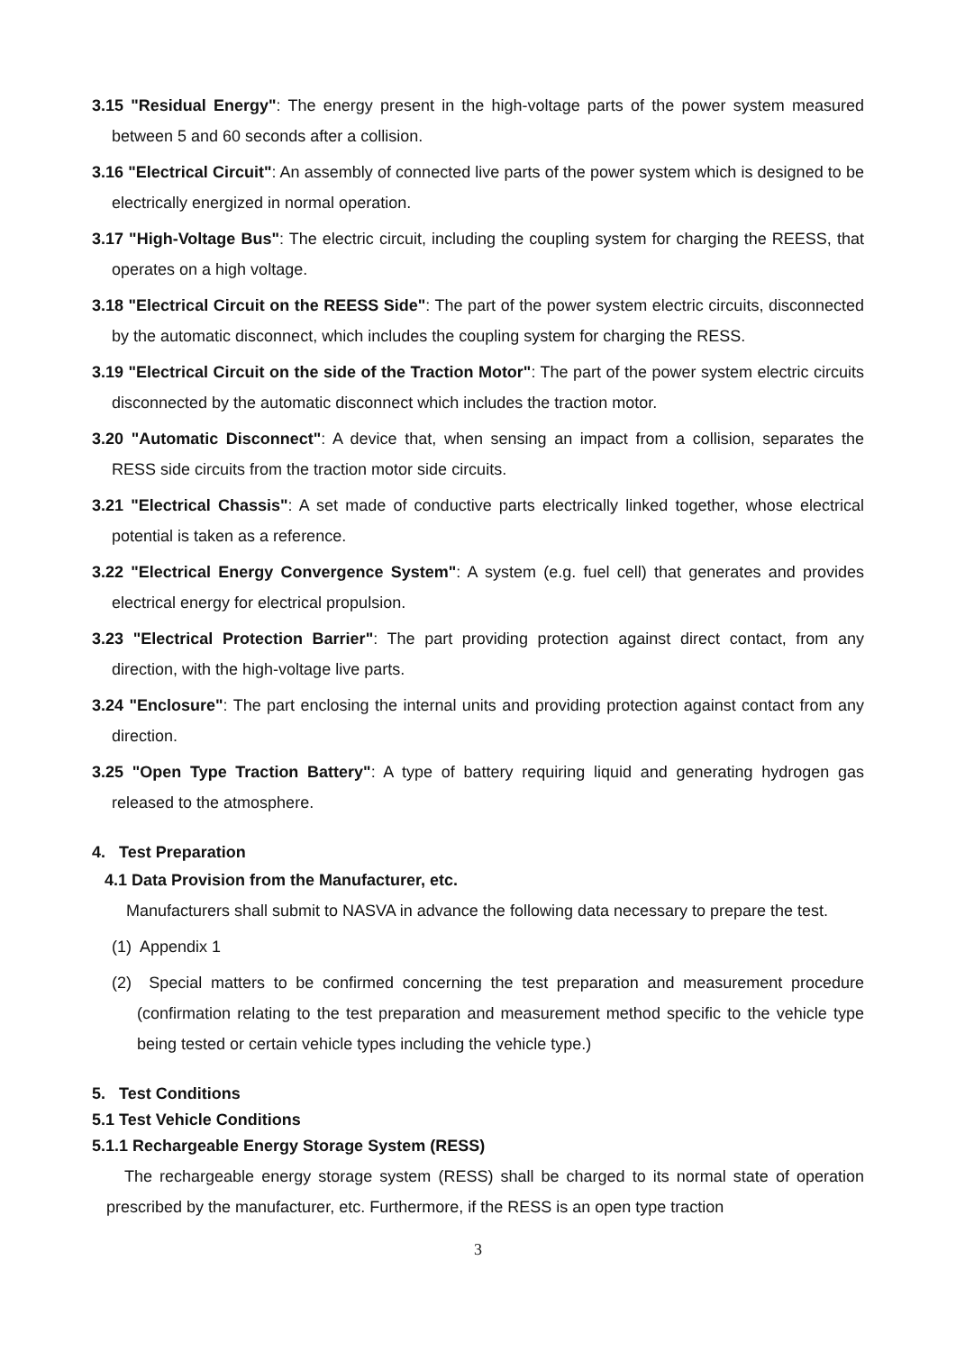3.15 "Residual Energy": The energy present in the high-voltage parts of the power system measured between 5 and 60 seconds after a collision.
3.16 "Electrical Circuit": An assembly of connected live parts of the power system which is designed to be electrically energized in normal operation.
3.17 "High-Voltage Bus": The electric circuit, including the coupling system for charging the REESS, that operates on a high voltage.
3.18 "Electrical Circuit on the REESS Side": The part of the power system electric circuits, disconnected by the automatic disconnect, which includes the coupling system for charging the RESS.
3.19 "Electrical Circuit on the side of the Traction Motor": The part of the power system electric circuits disconnected by the automatic disconnect which includes the traction motor.
3.20 "Automatic Disconnect": A device that, when sensing an impact from a collision, separates the RESS side circuits from the traction motor side circuits.
3.21 "Electrical Chassis": A set made of conductive parts electrically linked together, whose electrical potential is taken as a reference.
3.22 "Electrical Energy Convergence System": A system (e.g. fuel cell) that generates and provides electrical energy for electrical propulsion.
3.23 "Electrical Protection Barrier": The part providing protection against direct contact, from any direction, with the high-voltage live parts.
3.24 "Enclosure": The part enclosing the internal units and providing protection against contact from any direction.
3.25 "Open Type Traction Battery": A type of battery requiring liquid and generating hydrogen gas released to the atmosphere.
4. Test Preparation
4.1 Data Provision from the Manufacturer, etc.
Manufacturers shall submit to NASVA in advance the following data necessary to prepare the test.
(1) Appendix 1
(2) Special matters to be confirmed concerning the test preparation and measurement procedure (confirmation relating to the test preparation and measurement method specific to the vehicle type being tested or certain vehicle types including the vehicle type.)
5. Test Conditions
5.1 Test Vehicle Conditions
5.1.1 Rechargeable Energy Storage System (RESS)
The rechargeable energy storage system (RESS) shall be charged to its normal state of operation prescribed by the manufacturer, etc. Furthermore, if the RESS is an open type traction
3